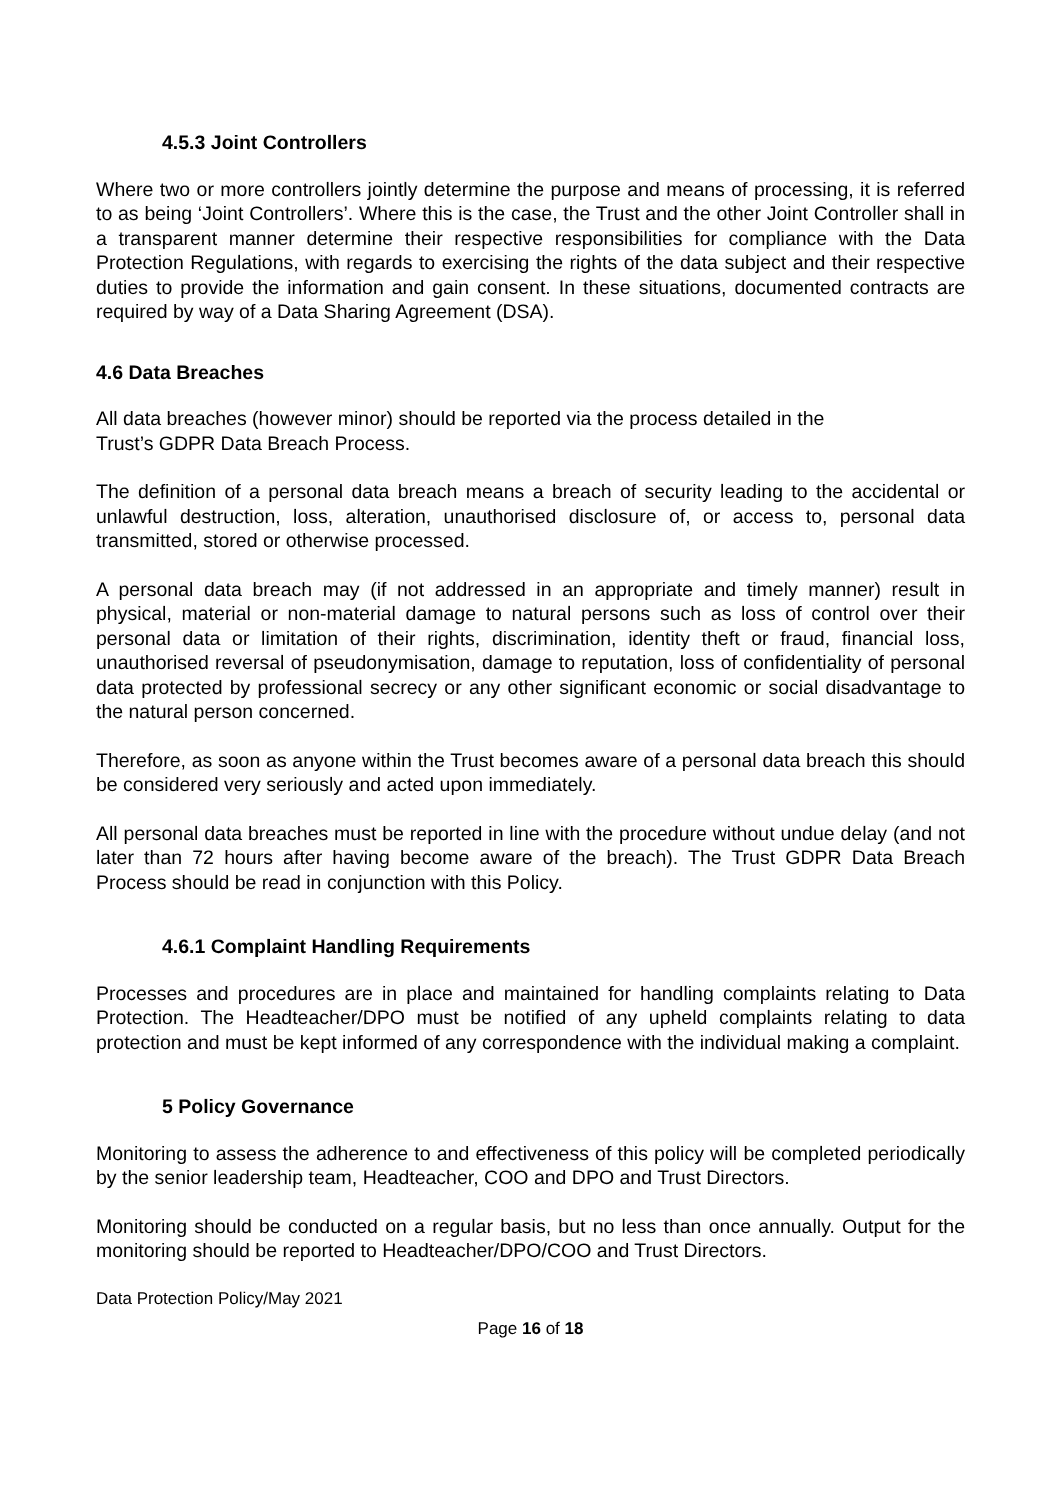4.5.3 Joint Controllers
Where two or more controllers jointly determine the purpose and means of processing, it is referred to as being ‘Joint Controllers’. Where this is the case, the Trust and the other Joint Controller shall in a transparent manner determine their respective responsibilities for compliance with the Data Protection Regulations, with regards to exercising the rights of the data subject and their respective duties to provide the information and gain consent. In these situations, documented contracts are required by way of a Data Sharing Agreement (DSA).
4.6 Data Breaches
All data breaches (however minor) should be reported via the process detailed in the
Trust’s GDPR Data Breach Process.
The definition of a personal data breach means a breach of security leading to the accidental or unlawful destruction, loss, alteration, unauthorised disclosure of, or access to, personal data transmitted, stored or otherwise processed.
A personal data breach may (if not addressed in an appropriate and timely manner) result in physical, material or non-material damage to natural persons such as loss of control over their personal data or limitation of their rights, discrimination, identity theft or fraud, financial loss, unauthorised reversal of pseudonymisation, damage to reputation, loss of confidentiality of personal data protected by professional secrecy or any other significant economic or social disadvantage to the natural person concerned.
Therefore, as soon as anyone within the Trust becomes aware of a personal data breach this should be considered very seriously and acted upon immediately.
All personal data breaches must be reported in line with the procedure without undue delay (and not later than 72 hours after having become aware of the breach). The Trust GDPR Data Breach Process should be read in conjunction with this Policy.
4.6.1 Complaint Handling Requirements
Processes and procedures are in place and maintained for handling complaints relating to Data Protection. The Headteacher/DPO must be notified of any upheld complaints relating to data protection and must be kept informed of any correspondence with the individual making a complaint.
5 Policy Governance
Monitoring to assess the adherence to and effectiveness of this policy will be completed periodically by the senior leadership team, Headteacher, COO and DPO and Trust Directors.
Monitoring should be conducted on a regular basis, but no less than once annually. Output for the monitoring should be reported to Headteacher/DPO/COO and Trust Directors.
Data Protection Policy/May 2021
Page 16 of 18